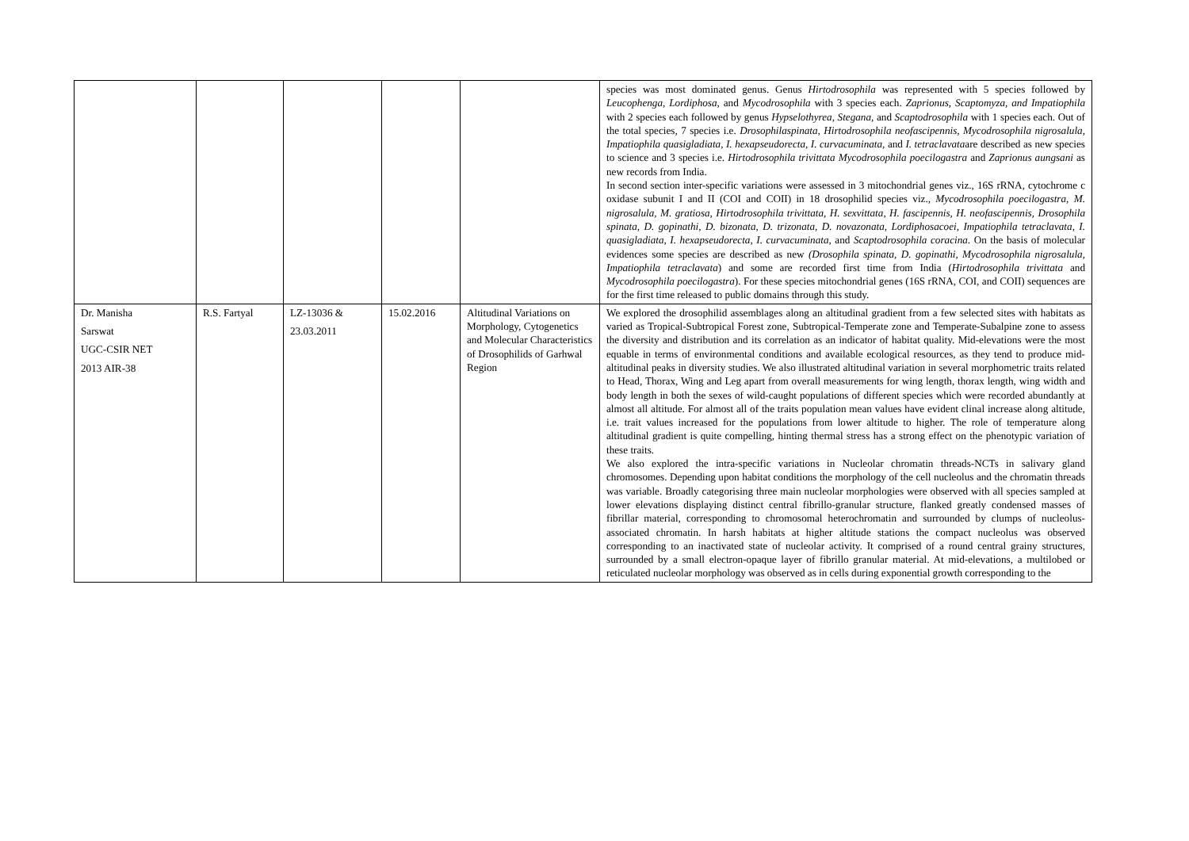| | | | | | species was most dominated genus. Genus Hirtodrosophila was represented with 5 species followed by Leucophenga , Lordiphosa, and Mycodrosophila with 3 species each. Zaprionus, Scaptomyza, and Impatiophila with 2 species each followed by genus Hypselothyrea , Stegana, and Scaptodrosophila with 1 species each. Out of the total species, 7 species i.e. Drosophilaspinata , Hirtodrosophila neofascipennis, Mycodrosophila nigrosalula, Impatiophila quasigladiata , I. hexapseudorecta , I. curvacuminata , and I. tetraclavata are described as new species to science and 3 species i.e. Hirtodrosophila trivittata Mycodrosophila poecilogastra and Zaprionus aungsani as new records from India. In second section inter-specific variations were assessed in 3 mitochondrial genes viz., 16S rRNA, cytochrome c oxidase subunit I and II (COI and COII) in 18 drosophilid species viz., Mycodrosophila poecilogastra , M. nigrosalula , M. gratiosa, Hirtodrosophila trivittata, H. sexvittata , H. fascipennis, H. neofascipennis, Drosophila spinata , D. gopinathi , D. bizonata , D. trizonata , D. novazonata , Lordiphosacoei , Impatiophila tetraclavata , I. quasigladiata , I. hexapseudorecta , I. curvacuminata , and Scaptodrosophila coracina . On the basis of molecular evidences some species are described as new (Drosophila spinata, D. gopinathi, Mycodrosophila nigrosalula, Impatiophila tetraclavata ) and some are recorded first time from India ( Hirtodrosophila trivittata and Mycodrosophila poecilogastra ). For these species mitochondrial genes (16S rRNA, COI, and COII) sequences are for the first time released to public domains through this study. |
| Dr. Manisha Sarswat UGC-CSIR NET 2013 AIR-38 | R.S. Fartyal | LZ-13036 & 23.03.2011 | 15.02.2016 | Altitudinal Variations on Morphology, Cytogenetics and Molecular Characteristics of Drosophilids of Garhwal Region | We explored the drosophilid assemblages along an altitudinal gradient from a few selected sites with habitats as varied as Tropical-Subtropical Forest zone, Subtropical-Temperate zone and Temperate-Subalpine zone to assess the diversity and distribution and its correlation as an indicator of habitat quality. Mid-elevations were the most equable in terms of environmental conditions and available ecological resources, as they tend to produce mid-altitudinal peaks in diversity studies. We also illustrated altitudinal variation in several morphometric traits related to Head, Thorax, Wing and Leg apart from overall measurements for wing length, thorax length, wing width and body length in both the sexes of wild-caught populations of different species which were recorded abundantly at almost all altitude. For almost all of the traits population mean values have evident clinal increase along altitude, i.e. trait values increased for the populations from lower altitude to higher. The role of temperature along altitudinal gradient is quite compelling, hinting thermal stress has a strong effect on the phenotypic variation of these traits. We also explored the intra-specific variations in Nucleolar chromatin threads-NCTs in salivary gland chromosomes. Depending upon habitat conditions the morphology of the cell nucleolus and the chromatin threads was variable. Broadly categorising three main nucleolar morphologies were observed with all species sampled at lower elevations displaying distinct central fibrillo-granular structure, flanked greatly condensed masses of fibrillar material, corresponding to chromosomal heterochromatin and surrounded by clumps of nucleolus-associated chromatin. In harsh habitats at higher altitude stations the compact nucleolus was observed corresponding to an inactivated state of nucleolar activity. It comprised of a round central grainy structures, surrounded by a small electron-opaque layer of fibrillo granular material. At mid-elevations, a multilobed or reticulated nucleolar morphology was observed as in cells during exponential growth corresponding to the |